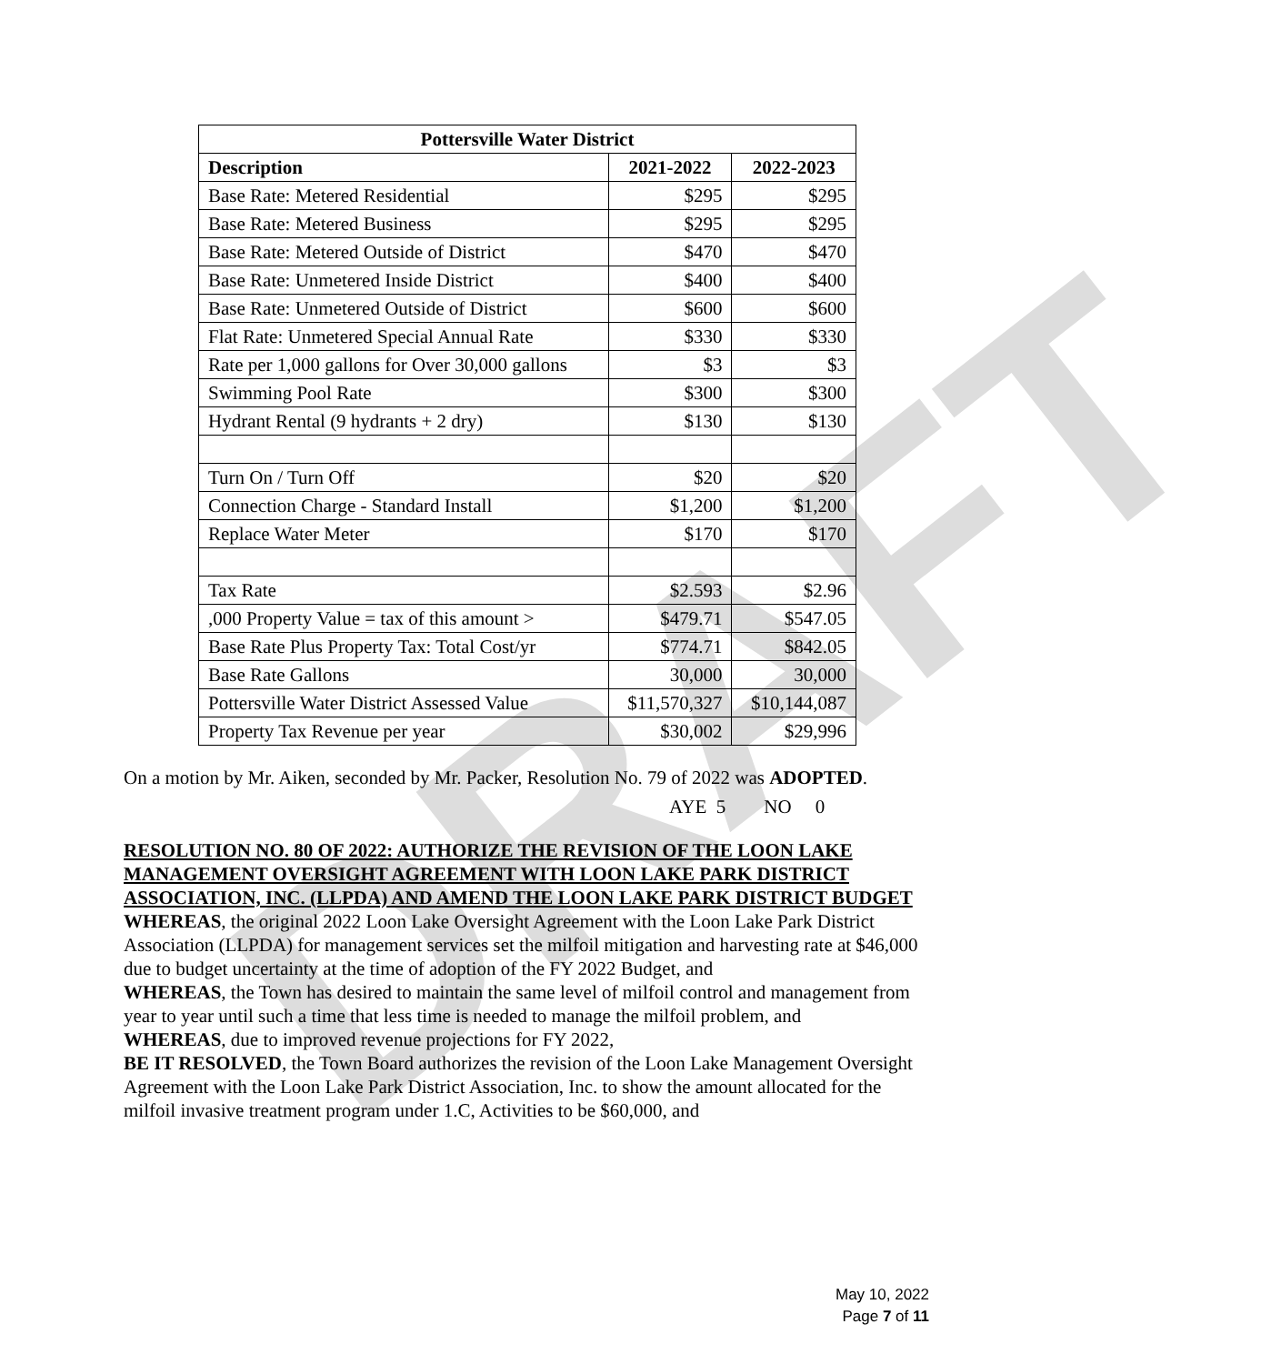DRAFT
| Pottersville Water District | | |
| --- | --- | --- |
| Description | 2021-2022 | 2022-2023 |
| Base Rate: Metered Residential | $295 | $295 |
| Base Rate: Metered Business | $295 | $295 |
| Base Rate: Metered Outside of District | $470 | $470 |
| Base Rate: Unmetered Inside District | $400 | $400 |
| Base Rate: Unmetered Outside of District | $600 | $600 |
| Flat Rate: Unmetered Special Annual Rate | $330 | $330 |
| Rate per 1,000 gallons for Over 30,000 gallons | $3 | $3 |
| Swimming Pool Rate | $300 | $300 |
| Hydrant Rental (9 hydrants + 2 dry) | $130 | $130 |
| Turn On / Turn Off | $20 | $20 |
| Connection Charge - Standard Install | $1,200 | $1,200 |
| Replace Water Meter | $170 | $170 |
| Tax Rate | $2.593 | $2.96 |
| ,000 Property Value = tax of this amount > | $479.71 | $547.05 |
| Base Rate Plus Property Tax: Total Cost/yr | $774.71 | $842.05 |
| Base Rate Gallons | 30,000 | 30,000 |
| Pottersville Water District Assessed Value | $11,570,327 | $10,144,087 |
| Property Tax Revenue per year | $30,002 | $29,996 |
On a motion by Mr. Aiken, seconded by Mr. Packer, Resolution No. 79 of 2022 was ADOPTED.
AYE 5 NO 0
RESOLUTION NO. 80 OF 2022: AUTHORIZE THE REVISION OF THE LOON LAKE MANAGEMENT OVERSIGHT AGREEMENT WITH LOON LAKE PARK DISTRICT ASSOCIATION, INC. (LLPDA) AND AMEND THE LOON LAKE PARK DISTRICT BUDGET
WHEREAS, the original 2022 Loon Lake Oversight Agreement with the Loon Lake Park District Association (LLPDA) for management services set the milfoil mitigation and harvesting rate at $46,000 due to budget uncertainty at the time of adoption of the FY 2022 Budget, and
WHEREAS, the Town has desired to maintain the same level of milfoil control and management from year to year until such a time that less time is needed to manage the milfoil problem, and
WHEREAS, due to improved revenue projections for FY 2022,
BE IT RESOLVED, the Town Board authorizes the revision of the Loon Lake Management Oversight Agreement with the Loon Lake Park District Association, Inc. to show the amount allocated for the milfoil invasive treatment program under 1.C, Activities to be $60,000, and
May 10, 2022
Page 7 of 11